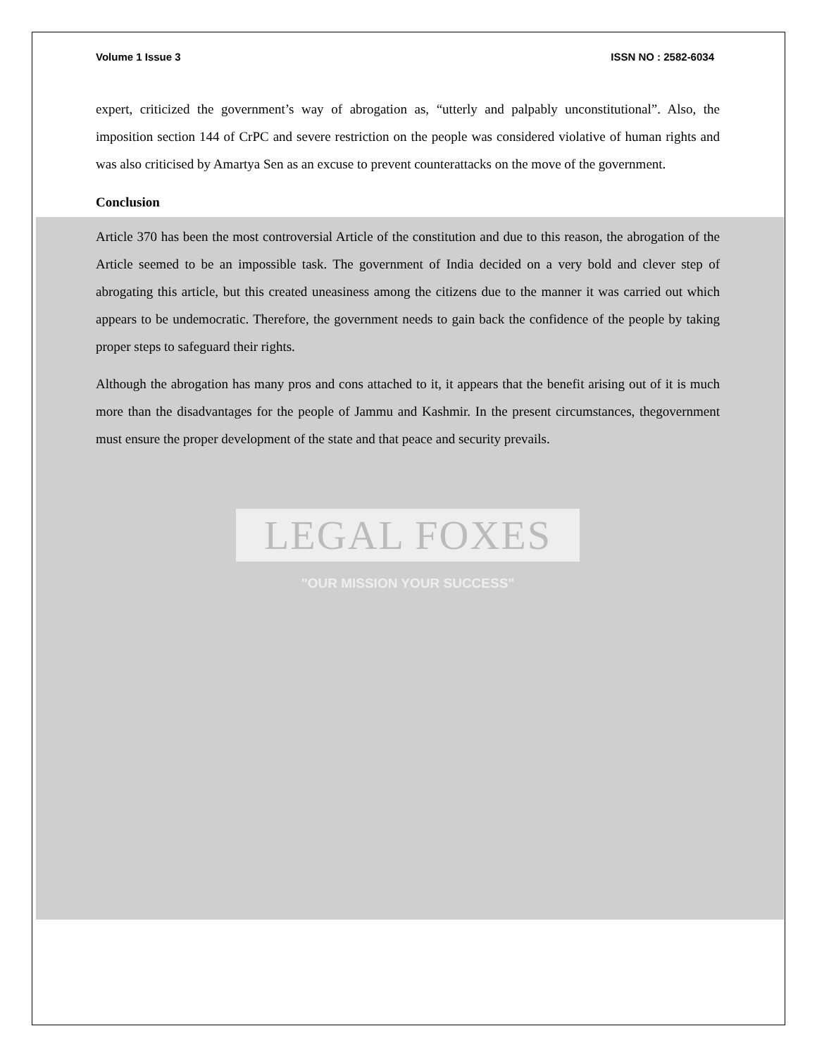Volume 1 Issue 3 ISSN NO : 2582-6034
expert, criticized the government’s way of abrogation as, “utterly and palpably unconstitutional”. Also, the imposition section 144 of CrPC and severe restriction on the people was considered violative of human rights and was also criticised by Amartya Sen as an excuse to prevent counterattacks on the move of the government.
Conclusion
Article 370 has been the most controversial Article of the constitution and due to this reason, the abrogation of the Article seemed to be an impossible task. The government of India decided on a very bold and clever step of abrogating this article, but this created uneasiness among the citizens due to the manner it was carried out which appears to be undemocratic. Therefore, the government needs to gain back the confidence of the people by taking proper steps to safeguard their rights.
Although the abrogation has many pros and cons attached to it, it appears that the benefit arising out of it is much more than the disadvantages for the people of Jammu and Kashmir. In the present circumstances, thegovernment must ensure the proper development of the state and that peace and security prevails.
LEGAL FOXES
"OUR MISSION YOUR SUCCESS"